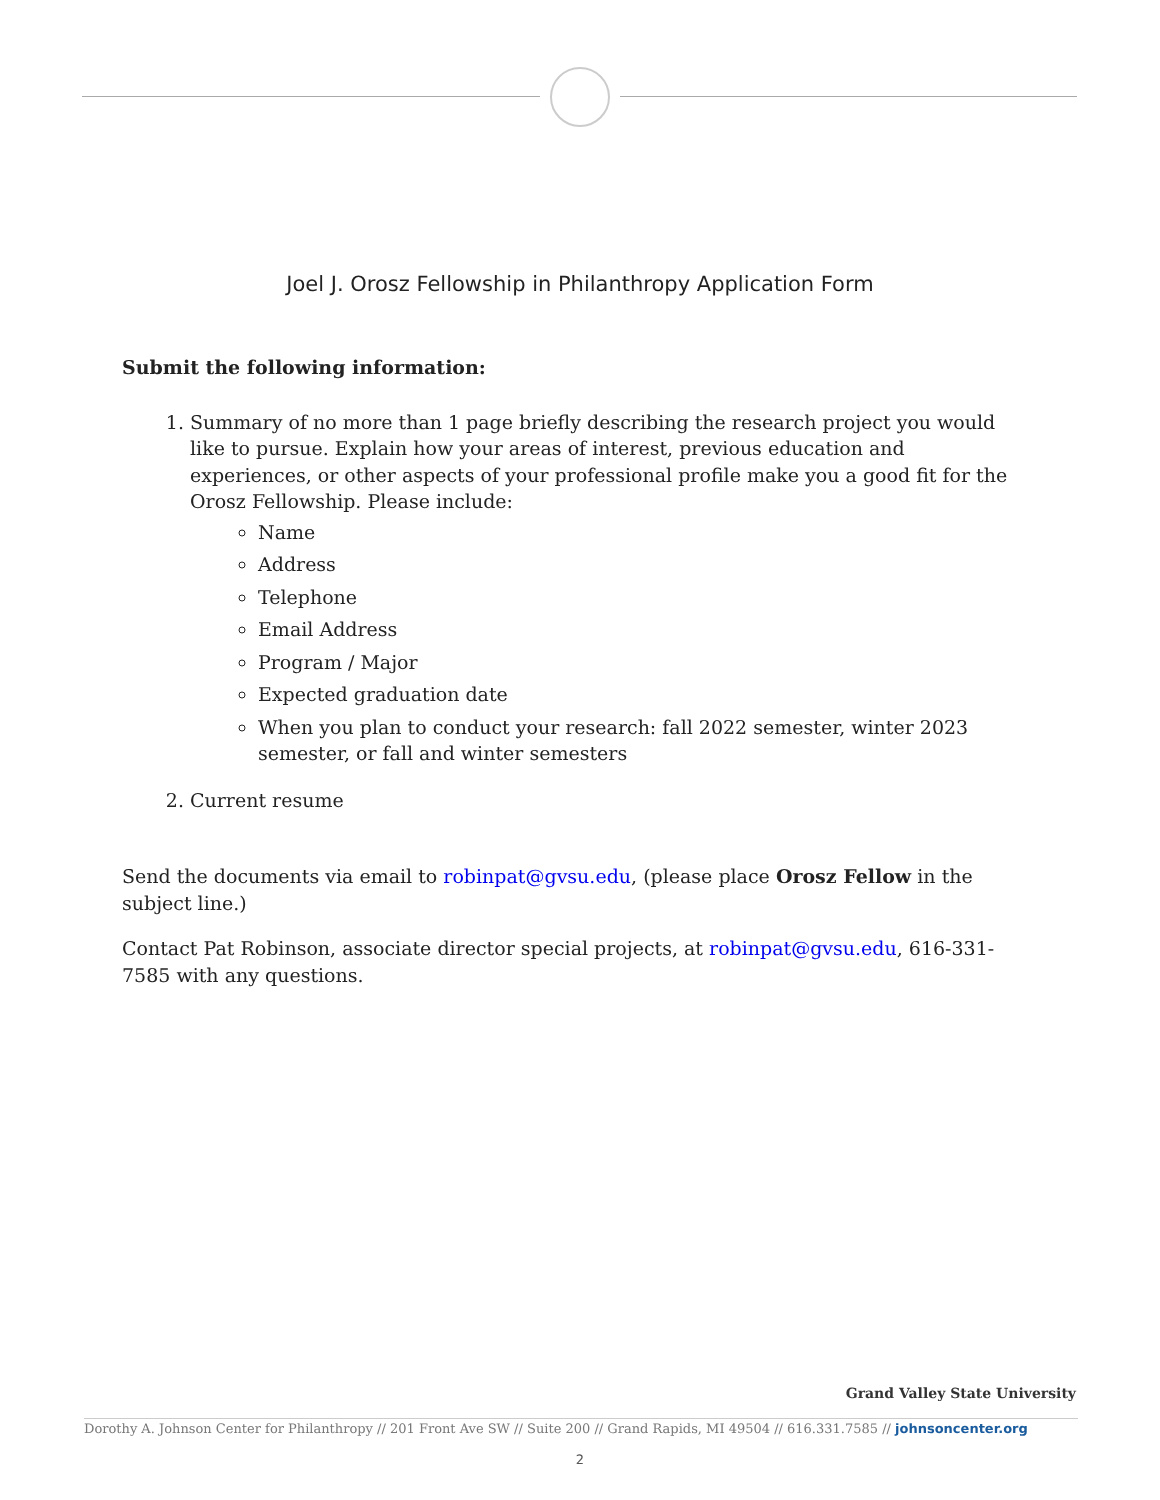Joel J. Orosz Fellowship in Philanthropy Application Form
Submit the following information:
1. Summary of no more than 1 page briefly describing the research project you would like to pursue. Explain how your areas of interest, previous education and experiences, or other aspects of your professional profile make you a good fit for the Orosz Fellowship. Please include:
Name
Address
Telephone
Email Address
Program / Major
Expected graduation date
When you plan to conduct your research: fall 2022 semester, winter 2023 semester, or fall and winter semesters
2. Current resume
Send the documents via email to robinpat@gvsu.edu, (please place Orosz Fellow in the subject line.)
Contact Pat Robinson, associate director special projects, at robinpat@gvsu.edu, 616-331-7585 with any questions.
Grand Valley State University
Dorothy A. Johnson Center for Philanthropy // 201 Front Ave SW // Suite 200 // Grand Rapids, MI 49504 // 616.331.7585 // johnsoncenter.org
2